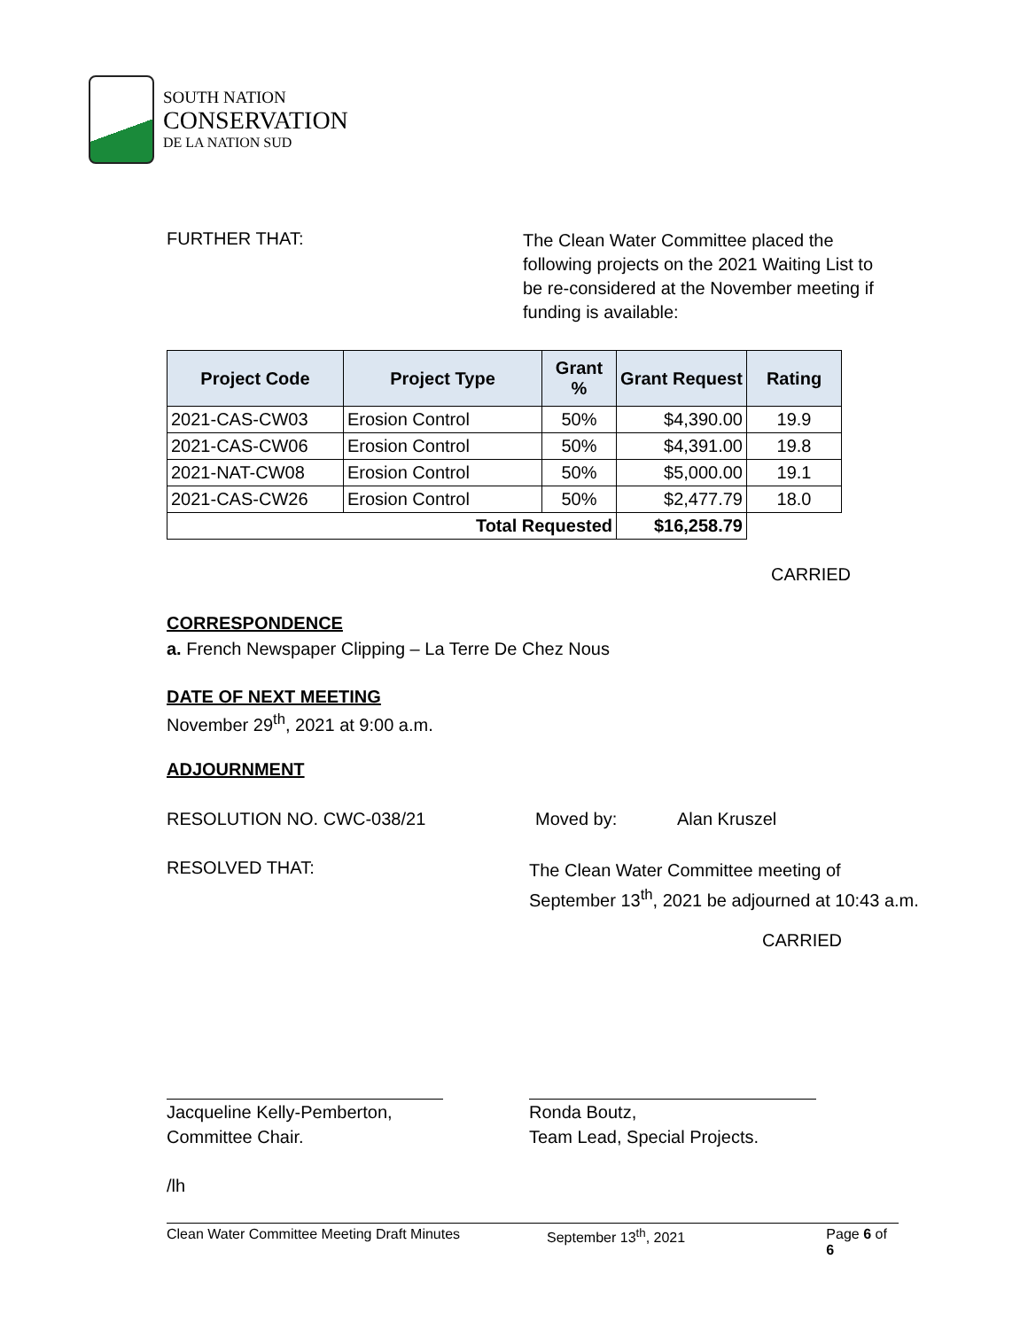SOUTH NATION
CONSERVATION
DE LA NATION SUD
FURTHER THAT:
The Clean Water Committee placed the following projects on the 2021 Waiting List to be re-considered at the November meeting if funding is available:
| Project Code | Project Type | Grant % | Grant Request | Rating |
| --- | --- | --- | --- | --- |
| 2021-CAS-CW03 | Erosion Control | 50% | $4,390.00 | 19.9 |
| 2021-CAS-CW06 | Erosion Control | 50% | $4,391.00 | 19.8 |
| 2021-NAT-CW08 | Erosion Control | 50% | $5,000.00 | 19.1 |
| 2021-CAS-CW26 | Erosion Control | 50% | $2,477.79 | 18.0 |
| Total Requested | | | $16,258.79 | |
CARRIED
CORRESPONDENCE
a. French Newspaper Clipping – La Terre De Chez Nous
DATE OF NEXT MEETING
November 29<sup>th</sup>, 2021 at 9:00 a.m.
ADJOURNMENT
RESOLUTION NO. CWC-038/21 Moved by: Alan Kruszel
RESOLVED THAT:
The Clean Water Committee meeting of
September 13<sup>th</sup>, 2021 be adjourned at 10:43 a.m.
CARRIED
Jacqueline Kelly-Pemberton,
Committee Chair.
Ronda Boutz,
Team Lead, Special Projects.
/lh
Clean Water Committee Meeting Draft Minutes September 13<sup>th</sup>, 2021 Page 6 of 6